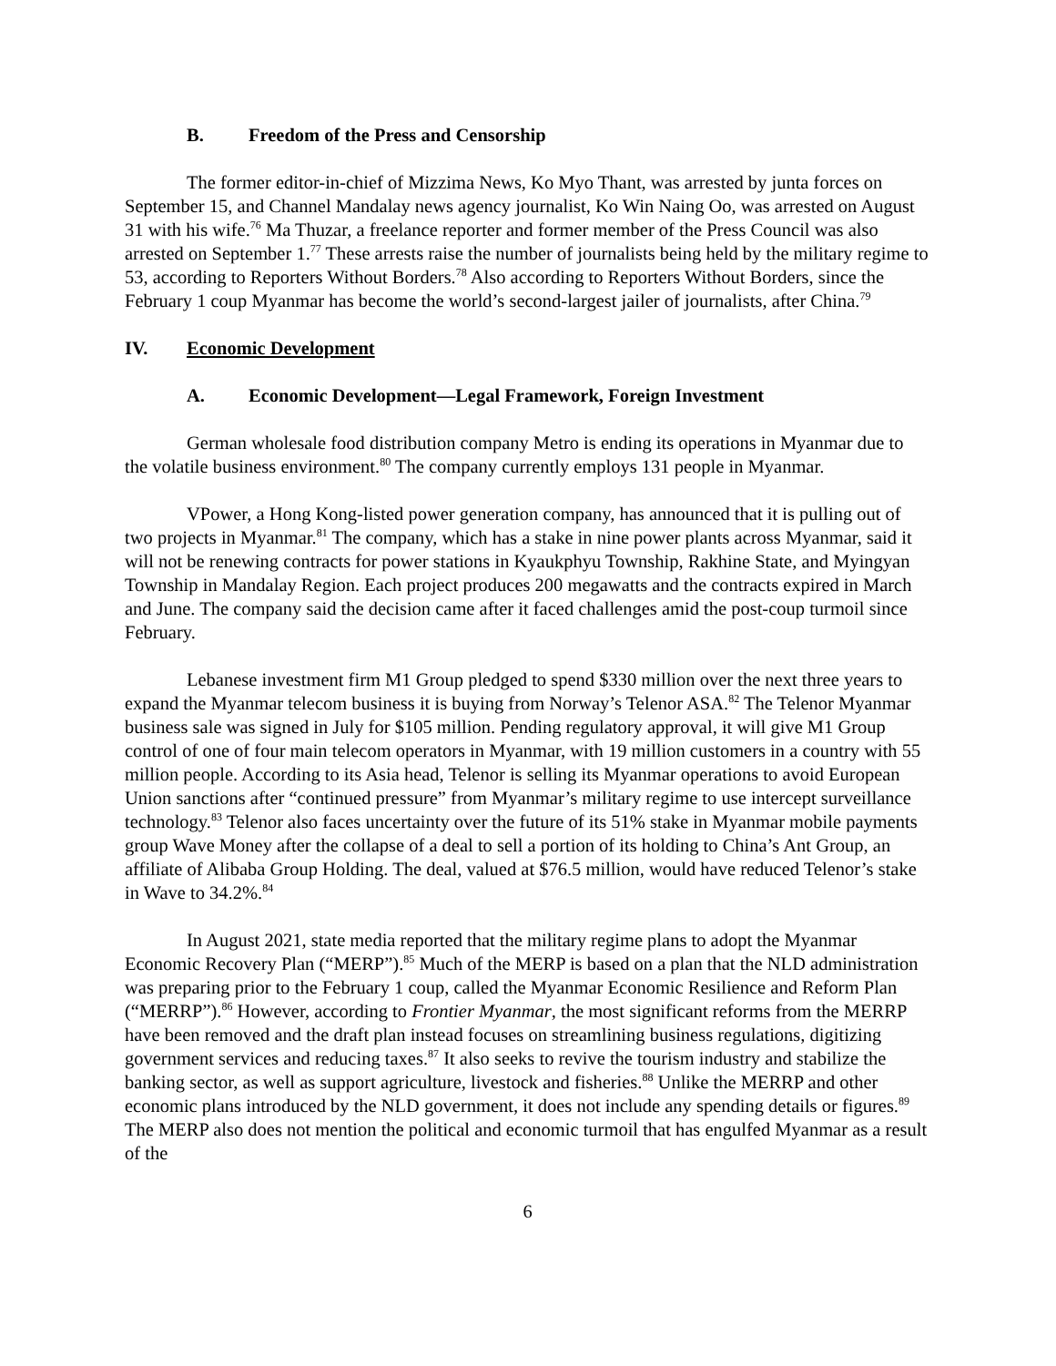B. Freedom of the Press and Censorship
The former editor-in-chief of Mizzima News, Ko Myo Thant, was arrested by junta forces on September 15, and Channel Mandalay news agency journalist, Ko Win Naing Oo, was arrested on August 31 with his wife.<sup>76</sup> Ma Thuzar, a freelance reporter and former member of the Press Council was also arrested on September 1.<sup>77</sup> These arrests raise the number of journalists being held by the military regime to 53, according to Reporters Without Borders.<sup>78</sup> Also according to Reporters Without Borders, since the February 1 coup Myanmar has become the world’s second-largest jailer of journalists, after China.<sup>79</sup>
IV. Economic Development
A. Economic Development—Legal Framework, Foreign Investment
German wholesale food distribution company Metro is ending its operations in Myanmar due to the volatile business environment.<sup>80</sup> The company currently employs 131 people in Myanmar.
VPower, a Hong Kong-listed power generation company, has announced that it is pulling out of two projects in Myanmar.<sup>81</sup> The company, which has a stake in nine power plants across Myanmar, said it will not be renewing contracts for power stations in Kyaukphyu Township, Rakhine State, and Myingyan Township in Mandalay Region. Each project produces 200 megawatts and the contracts expired in March and June. The company said the decision came after it faced challenges amid the post-coup turmoil since February.
Lebanese investment firm M1 Group pledged to spend $330 million over the next three years to expand the Myanmar telecom business it is buying from Norway’s Telenor ASA.<sup>82</sup> The Telenor Myanmar business sale was signed in July for $105 million. Pending regulatory approval, it will give M1 Group control of one of four main telecom operators in Myanmar, with 19 million customers in a country with 55 million people. According to its Asia head, Telenor is selling its Myanmar operations to avoid European Union sanctions after “continued pressure” from Myanmar’s military regime to use intercept surveillance technology.<sup>83</sup> Telenor also faces uncertainty over the future of its 51% stake in Myanmar mobile payments group Wave Money after the collapse of a deal to sell a portion of its holding to China’s Ant Group, an affiliate of Alibaba Group Holding. The deal, valued at $76.5 million, would have reduced Telenor’s stake in Wave to 34.2%.<sup>84</sup>
In August 2021, state media reported that the military regime plans to adopt the Myanmar Economic Recovery Plan (“MERP”).<sup>85</sup> Much of the MERP is based on a plan that the NLD administration was preparing prior to the February 1 coup, called the Myanmar Economic Resilience and Reform Plan (“MERRP”).<sup>86</sup> However, according to Frontier Myanmar, the most significant reforms from the MERRP have been removed and the draft plan instead focuses on streamlining business regulations, digitizing government services and reducing taxes.<sup>87</sup> It also seeks to revive the tourism industry and stabilize the banking sector, as well as support agriculture, livestock and fisheries.<sup>88</sup> Unlike the MERRP and other economic plans introduced by the NLD government, it does not include any spending details or figures.<sup>89</sup> The MERP also does not mention the political and economic turmoil that has engulfed Myanmar as a result of the
6